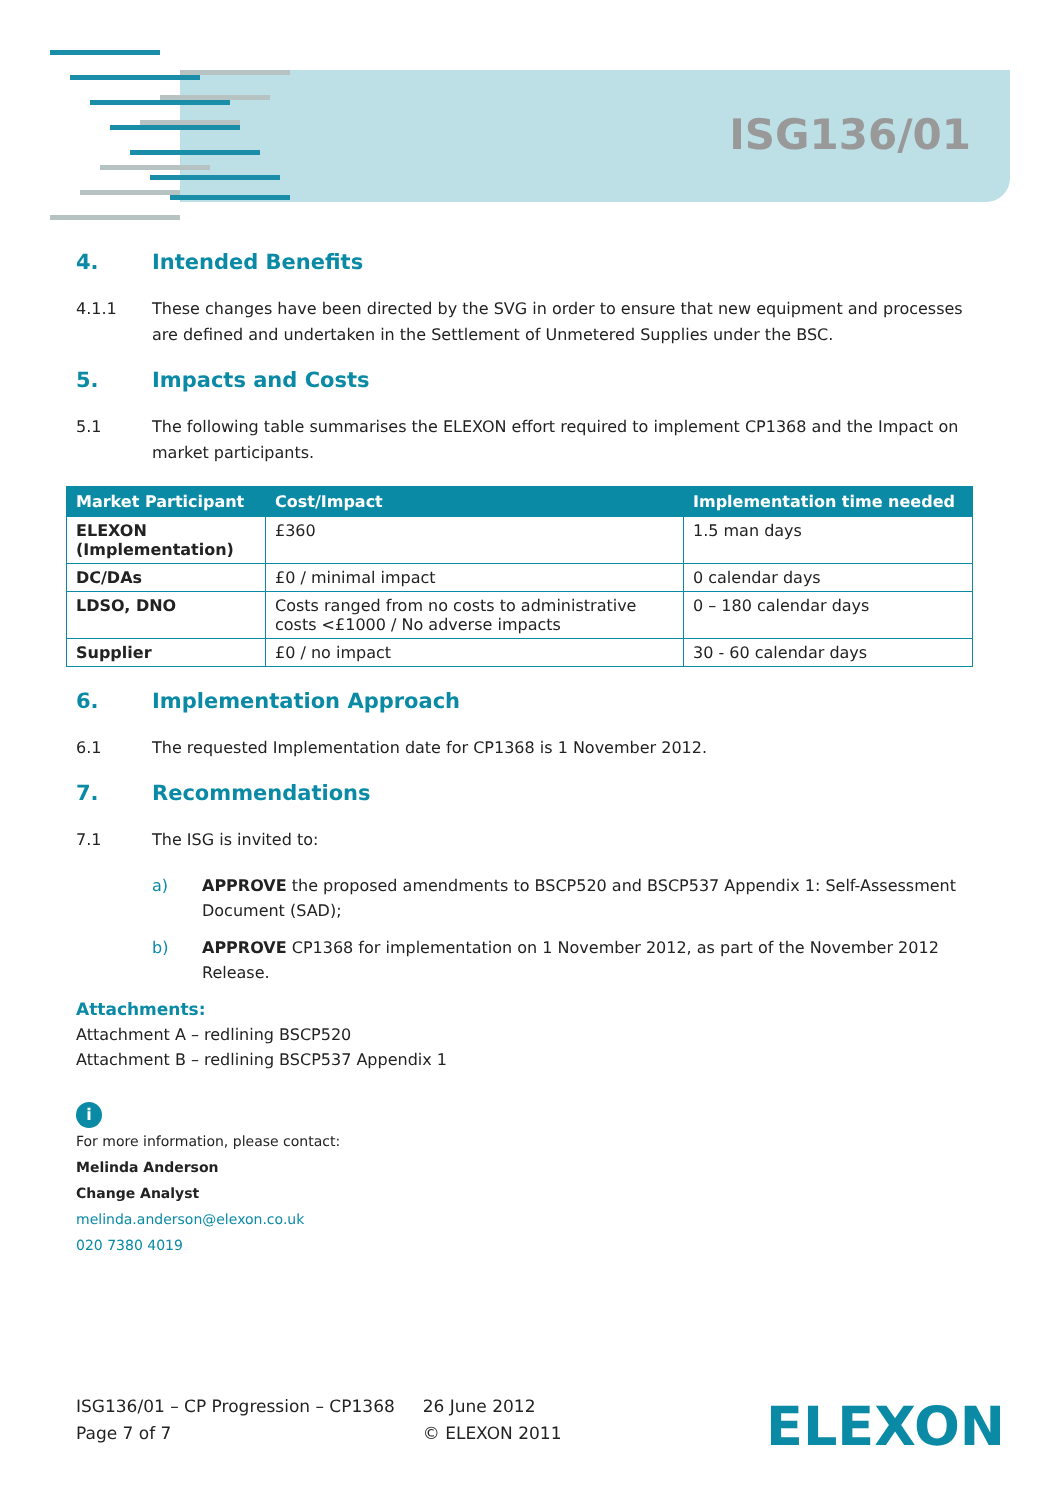ISG136/01
4. Intended Benefits
4.1.1 These changes have been directed by the SVG in order to ensure that new equipment and processes are defined and undertaken in the Settlement of Unmetered Supplies under the BSC.
5. Impacts and Costs
5.1 The following table summarises the ELEXON effort required to implement CP1368 and the Impact on market participants.
| Market Participant | Cost/Impact | Implementation time needed |
| --- | --- | --- |
| ELEXON (Implementation) | £360 | 1.5 man days |
| DC/DAs | £0 / minimal impact | 0 calendar days |
| LDSO, DNO | Costs ranged from no costs to administrative costs <£1000 / No adverse impacts | 0 – 180 calendar days |
| Supplier | £0 / no impact | 30 - 60 calendar days |
6. Implementation Approach
6.1 The requested Implementation date for CP1368 is 1 November 2012.
7. Recommendations
7.1 The ISG is invited to:
a) APPROVE the proposed amendments to BSCP520 and BSCP537 Appendix 1: Self-Assessment Document (SAD);
b) APPROVE CP1368 for implementation on 1 November 2012, as part of the November 2012 Release.
Attachments:
Attachment A – redlining BSCP520
Attachment B – redlining BSCP537 Appendix 1
i
For more information, please contact:
Melinda Anderson
Change Analyst
melinda.anderson@elexon.co.uk
020 7380 4019
ISG136/01 – CP Progression – CP1368
Page 7 of 7
26 June 2012
© ELEXON 2011
ELEXON